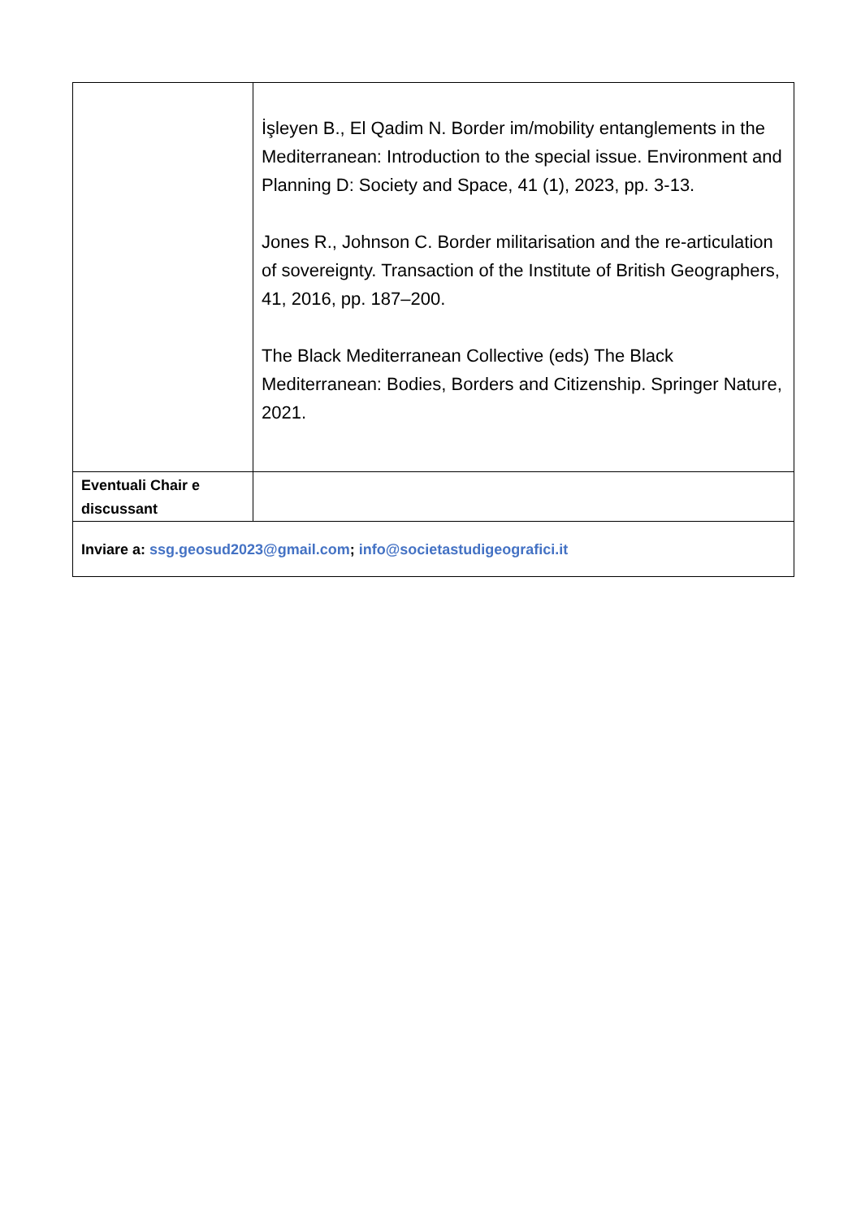| | İşleyen B., El Qadim N. Border im/mobility entanglements in the Mediterranean: Introduction to the special issue. Environment and Planning D: Society and Space, 41 (1), 2023, pp. 3-13. Jones R., Johnson C. Border militarisation and the re-articulation of sovereignty. Transaction of the Institute of British Geographers, 41, 2016, pp. 187–200. The Black Mediterranean Collective (eds) The Black Mediterranean: Bodies, Borders and Citizenship. Springer Nature, 2021. |
| Eventuali Chair e discussant | |
| Inviare a: ssg.geosud2023@gmail.com ; info@societastudigeografici.it | |